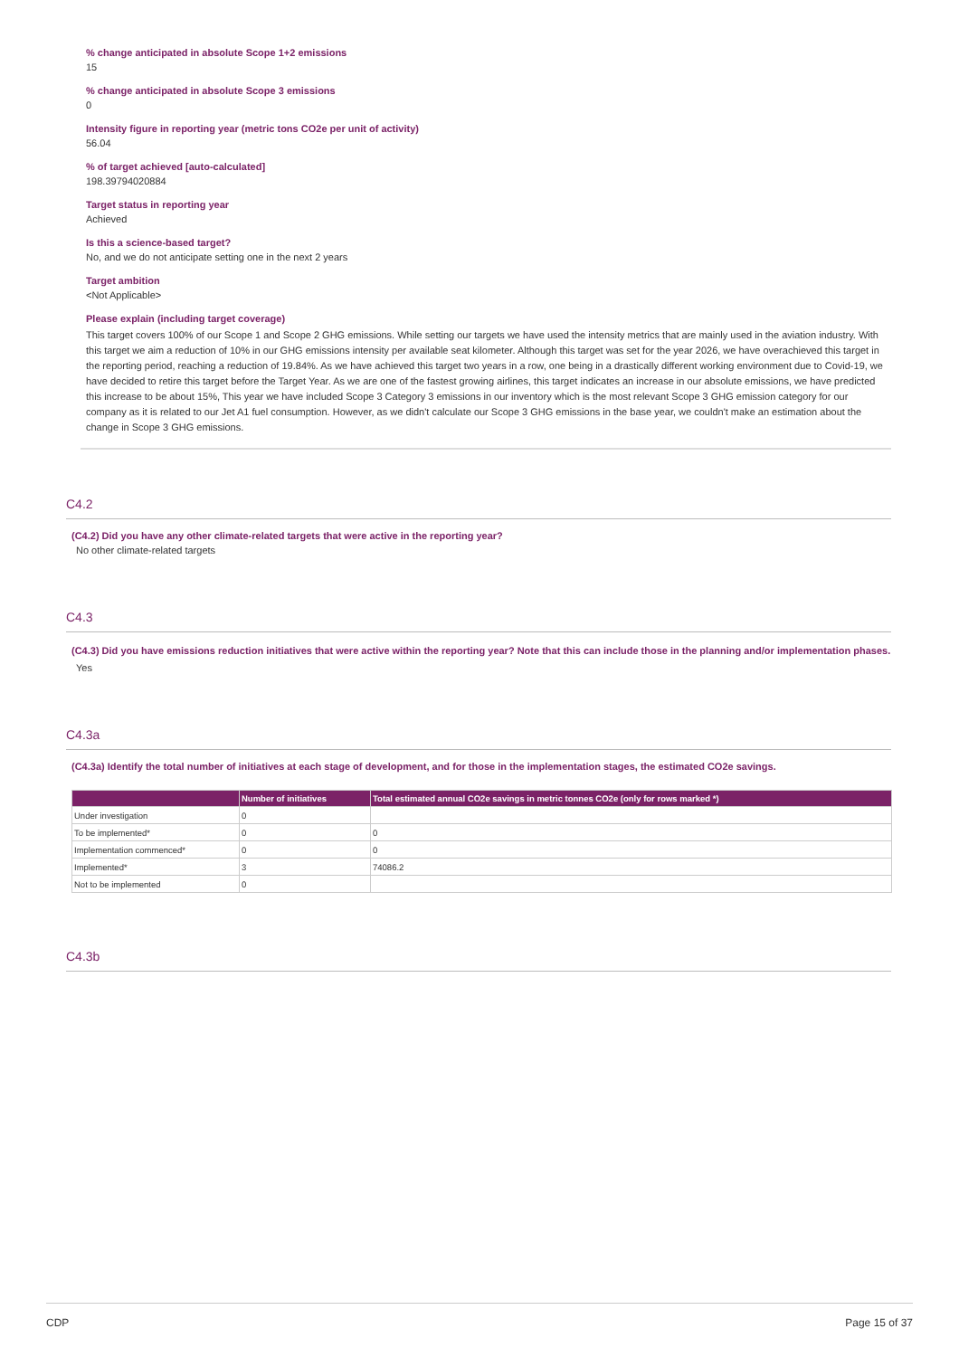% change anticipated in absolute Scope 1+2 emissions
15
% change anticipated in absolute Scope 3 emissions
0
Intensity figure in reporting year (metric tons CO2e per unit of activity)
56.04
% of target achieved [auto-calculated]
198.39794020884
Target status in reporting year
Achieved
Is this a science-based target?
No, and we do not anticipate setting one in the next 2 years
Target ambition
<Not Applicable>
Please explain (including target coverage)
This target covers 100% of our Scope 1 and Scope 2 GHG emissions. While setting our targets we have used the intensity metrics that are mainly used in the aviation industry. With this target we aim a reduction of 10% in our GHG emissions intensity per available seat kilometer. Although this target was set for the year 2026, we have overachieved this target in the reporting period, reaching a reduction of 19.84%. As we have achieved this target two years in a row, one being in a drastically different working environment due to Covid-19, we have decided to retire this target before the Target Year. As we are one of the fastest growing airlines, this target indicates an increase in our absolute emissions, we have predicted this increase to be about 15%, This year we have included Scope 3 Category 3 emissions in our inventory which is the most relevant Scope 3 GHG emission category for our company as it is related to our Jet A1 fuel consumption. However, as we didn't calculate our Scope 3 GHG emissions in the base year, we couldn't make an estimation about the change in Scope 3 GHG emissions.
C4.2
(C4.2) Did you have any other climate-related targets that were active in the reporting year?
No other climate-related targets
C4.3
(C4.3) Did you have emissions reduction initiatives that were active within the reporting year? Note that this can include those in the planning and/or implementation phases.
Yes
C4.3a
(C4.3a) Identify the total number of initiatives at each stage of development, and for those in the implementation stages, the estimated CO2e savings.
| | Number of initiatives | Total estimated annual CO2e savings in metric tonnes CO2e (only for rows marked *) |
| --- | --- | --- |
| Under investigation | 0 | |
| To be implemented* | 0 | 0 |
| Implementation commenced* | 0 | 0 |
| Implemented* | 3 | 74086.2 |
| Not to be implemented | 0 | |
C4.3b
CDP Page 15 of 37